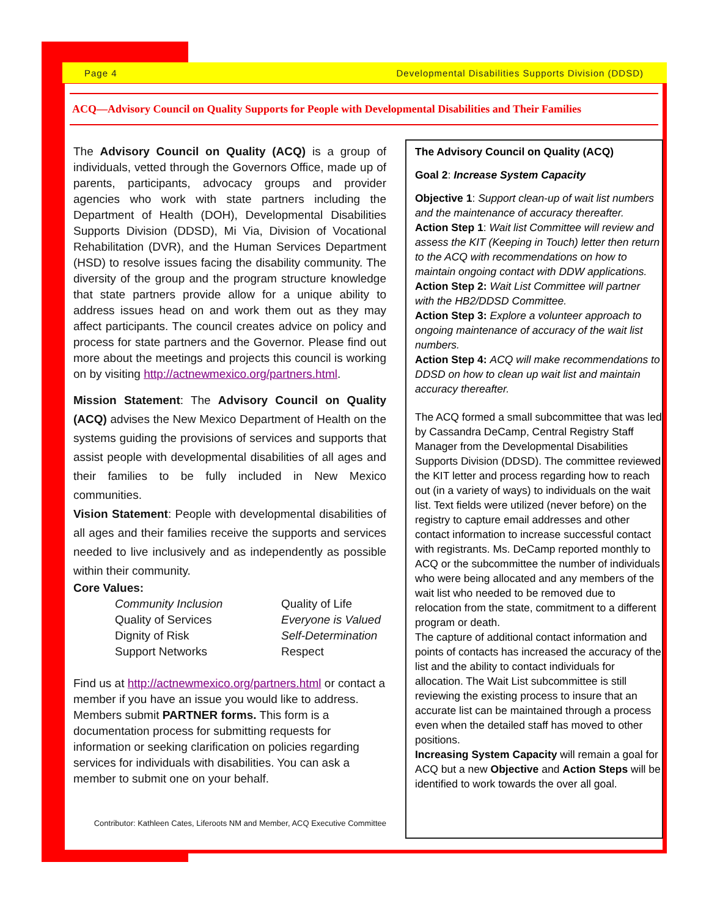Page 4 Developmental Disabilities Supports Division (DDSD)
ACQ—Advisory Council on Quality Supports for People with Developmental Disabilities and Their Families
The Advisory Council on Quality (ACQ) is a group of individuals, vetted through the Governors Office, made up of parents, participants, advocacy groups and provider agencies who work with state partners including the Department of Health (DOH), Developmental Disabilities Supports Division (DDSD), Mi Via, Division of Vocational Rehabilitation (DVR), and the Human Services Department (HSD) to resolve issues facing the disability community. The diversity of the group and the program structure knowledge that state partners provide allow for a unique ability to address issues head on and work them out as they may affect participants. The council creates advice on policy and process for state partners and the Governor. Please find out more about the meetings and projects this council is working on by visiting http://actnewmexico.org/partners.html.
Mission Statement: The Advisory Council on Quality (ACQ) advises the New Mexico Department of Health on the systems guiding the provisions of services and supports that assist people with developmental disabilities of all ages and their families to be fully included in New Mexico communities.
Vision Statement: People with developmental disabilities of all ages and their families receive the supports and services needed to live inclusively and as independently as possible within their community.
Core Values:
Community Inclusion Quality of Life Quality of Services Everyone is Valued Dignity of Risk Self-Determination Support Networks Respect
Find us at http://actnewmexico.org/partners.html or contact a member if you have an issue you would like to address. Members submit PARTNER forms. This form is a documentation process for submitting requests for information or seeking clarification on policies regarding services for individuals with disabilities. You can ask a member to submit one on your behalf.
Contributor: Kathleen Cates, Liferoots NM and Member, ACQ Executive Committee
The Advisory Council on Quality (ACQ)
Goal 2: Increase System Capacity
Objective 1: Support clean-up of wait list numbers and the maintenance of accuracy thereafter.
Action Step 1: Wait list Committee will review and assess the KIT (Keeping in Touch) letter then return to the ACQ with recommendations on how to maintain ongoing contact with DDW applications.
Action Step 2: Wait List Committee will partner with the HB2/DDSD Committee.
Action Step 3: Explore a volunteer approach to ongoing maintenance of accuracy of the wait list numbers.
Action Step 4: ACQ will make recommendations to DDSD on how to clean up wait list and maintain accuracy thereafter.
The ACQ formed a small subcommittee that was led by Cassandra DeCamp, Central Registry Staff Manager from the Developmental Disabilities Supports Division (DDSD). The committee reviewed the KIT letter and process regarding how to reach out (in a variety of ways) to individuals on the wait list. Text fields were utilized (never before) on the registry to capture email addresses and other contact information to increase successful contact with registrants. Ms. DeCamp reported monthly to ACQ or the subcommittee the number of individuals who were being allocated and any members of the wait list who needed to be removed due to relocation from the state, commitment to a different program or death.
The capture of additional contact information and points of contacts has increased the accuracy of the list and the ability to contact individuals for allocation. The Wait List subcommittee is still reviewing the existing process to insure that an accurate list can be maintained through a process even when the detailed staff has moved to other positions.
Increasing System Capacity will remain a goal for ACQ but a new Objective and Action Steps will be identified to work towards the over all goal.